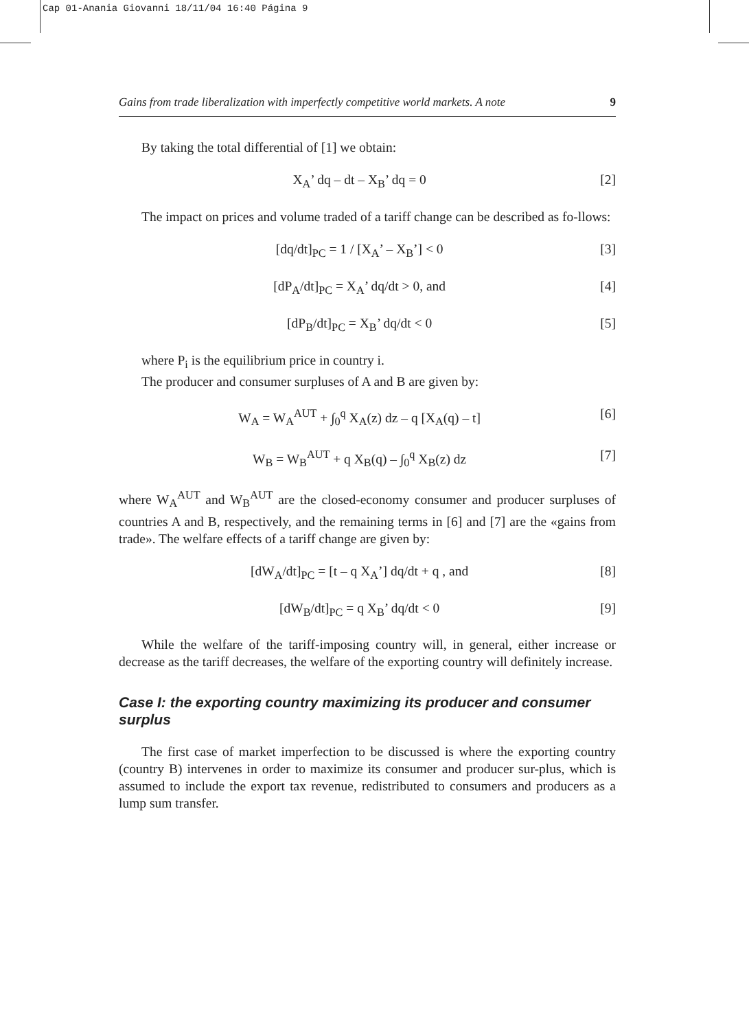Cap 01-Anania Giovanni 18/11/04 16:40 Página 9
Gains from trade liberalization with imperfectly competitive world markets. A note 9
By taking the total differential of [1] we obtain:
X<sub>A</sub>’ dq – dt – X<sub>B</sub>’ dq = 0 [2]
The impact on prices and volume traded of a tariff change can be described as fo-llows:
[dq/dt]<sub>PC</sub> = 1 / [X<sub>A</sub>’ – X<sub>B</sub>’] < 0 [3]
[dP<sub>A</sub>/dt]<sub>PC</sub> = X<sub>A</sub>’ dq/dt > 0, and [4]
[dP<sub>B</sub>/dt]<sub>PC</sub> = X<sub>B</sub>’ dq/dt < 0 [5]
where P<sub>i</sub> is the equilibrium price in country i.
The producer and consumer surpluses of A and B are given by:
W<sub>A</sub> = W<sub>A</sub><sup>AUT</sup> + ∫<sub>0</sub><sup>q</sup> X<sub>A</sub>(z) dz – q [X<sub>A</sub>(q) – t] [6]
W<sub>B</sub> = W<sub>B</sub><sup>AUT</sup> + q X<sub>B</sub>(q) – ∫<sub>0</sub><sup>q</sup> X<sub>B</sub>(z) dz [7]
where W<sub>A</sub><sup>AUT</sup> and W<sub>B</sub><sup>AUT</sup> are the closed-economy consumer and producer surpluses of countries A and B, respectively, and the remaining terms in [6] and [7] are the «gains from trade». The welfare effects of a tariff change are given by:
[dW<sub>A</sub>/dt]<sub>PC</sub> = [t – q X<sub>A</sub>’] dq/dt + q , and [8]
[dW<sub>B</sub>/dt]<sub>PC</sub> = q X<sub>B</sub>’ dq/dt < 0 [9]
While the welfare of the tariff-imposing country will, in general, either increase or decrease as the tariff decreases, the welfare of the exporting country will definitely increase.
Case I: the exporting country maximizing its producer and consumer surplus
The first case of market imperfection to be discussed is where the exporting country (country B) intervenes in order to maximize its consumer and producer sur-plus, which is assumed to include the export tax revenue, redistributed to consumers and producers as a lump sum transfer.